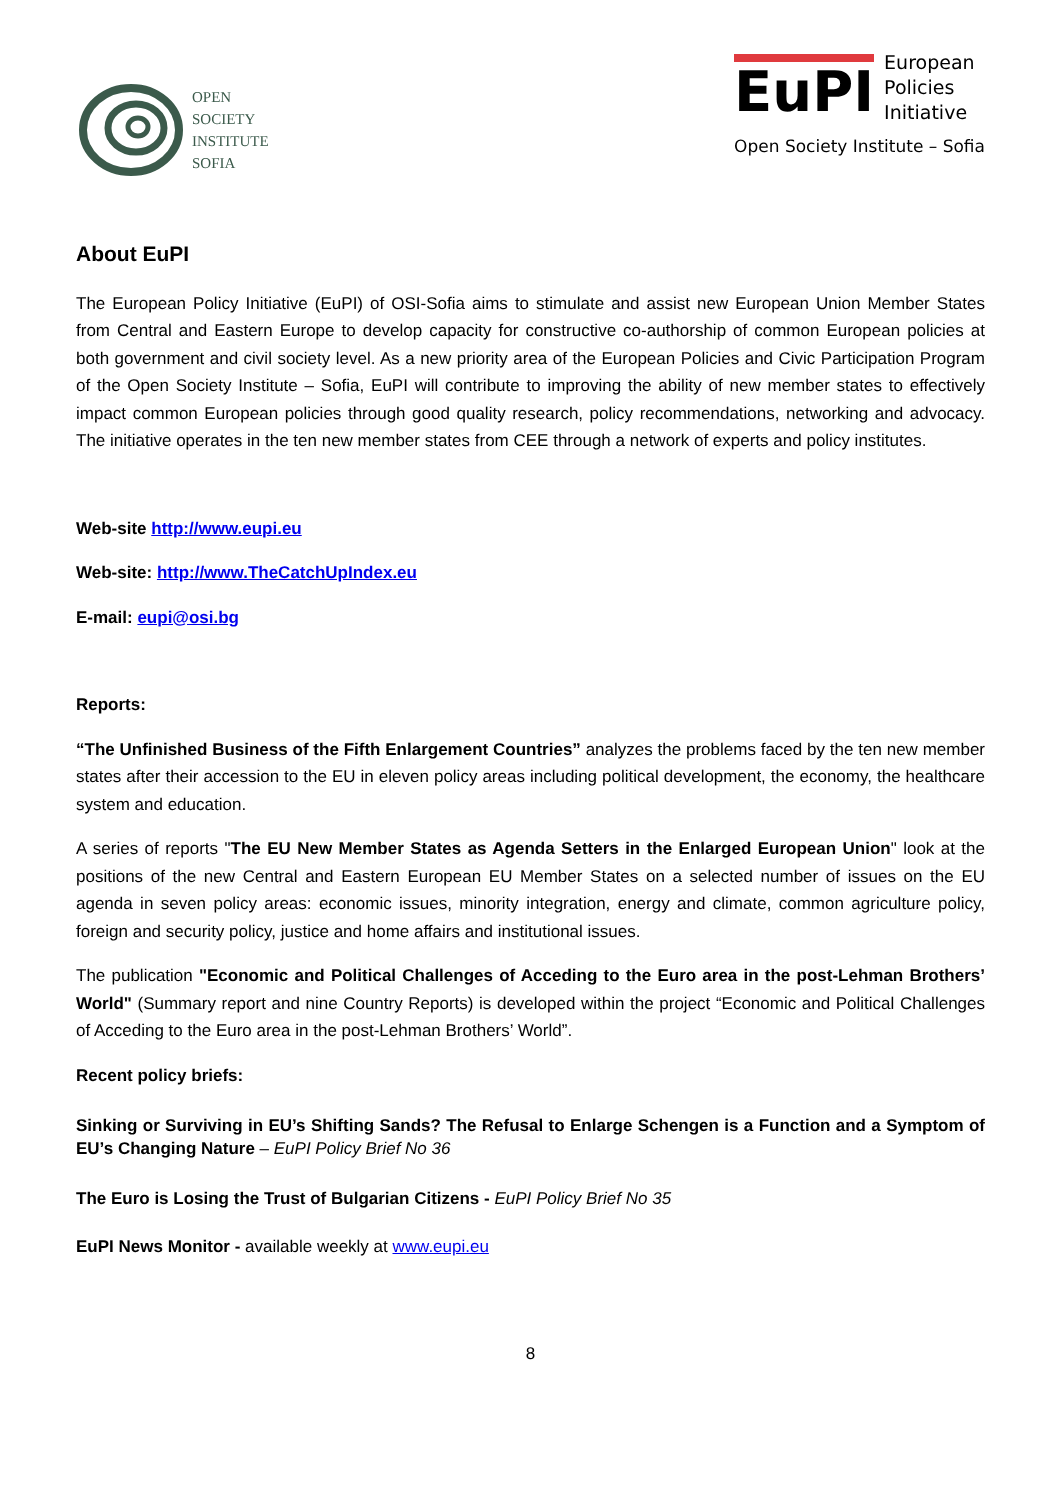OPEN
SOCIETY
INSTITUTE
SOFIA
EuPI
European
Policies
Initiative
Open Society Institute – Sofia
About EuPI
The European Policy Initiative (EuPI) of OSI-Sofia aims to stimulate and assist new European Union Member States from Central and Eastern Europe to develop capacity for constructive co-authorship of common European policies at both government and civil society level. As a new priority area of the European Policies and Civic Participation Program of the Open Society Institute – Sofia, EuPI will contribute to improving the ability of new member states to effectively impact common European policies through good quality research, policy recommendations, networking and advocacy. The initiative operates in the ten new member states from CEE through a network of experts and policy institutes.
Web-site http://www.eupi.eu
Web-site: http://www.TheCatchUpIndex.eu
E-mail: eupi@osi.bg
Reports:
“The Unfinished Business of the Fifth Enlargement Countries” analyzes the problems faced by the ten new member states after their accession to the EU in eleven policy areas including political development, the economy, the healthcare system and education.
A series of reports "The EU New Member States as Agenda Setters in the Enlarged European Union" look at the positions of the new Central and Eastern European EU Member States on a selected number of issues on the EU agenda in seven policy areas: economic issues, minority integration, energy and climate, common agriculture policy, foreign and security policy, justice and home affairs and institutional issues.
The publication "Economic and Political Challenges of Acceding to the Euro area in the post-Lehman Brothers’ World" (Summary report and nine Country Reports) is developed within the project “Economic and Political Challenges of Acceding to the Euro area in the post-Lehman Brothers’ World”.
Recent policy briefs:
Sinking or Surviving in EU’s Shifting Sands? The Refusal to Enlarge Schengen is a Function and a Symptom of EU’s Changing Nature – EuPI Policy Brief No 36
The Euro is Losing the Trust of Bulgarian Citizens - EuPI Policy Brief No 35
EuPI News Monitor - available weekly at www.eupi.eu
8